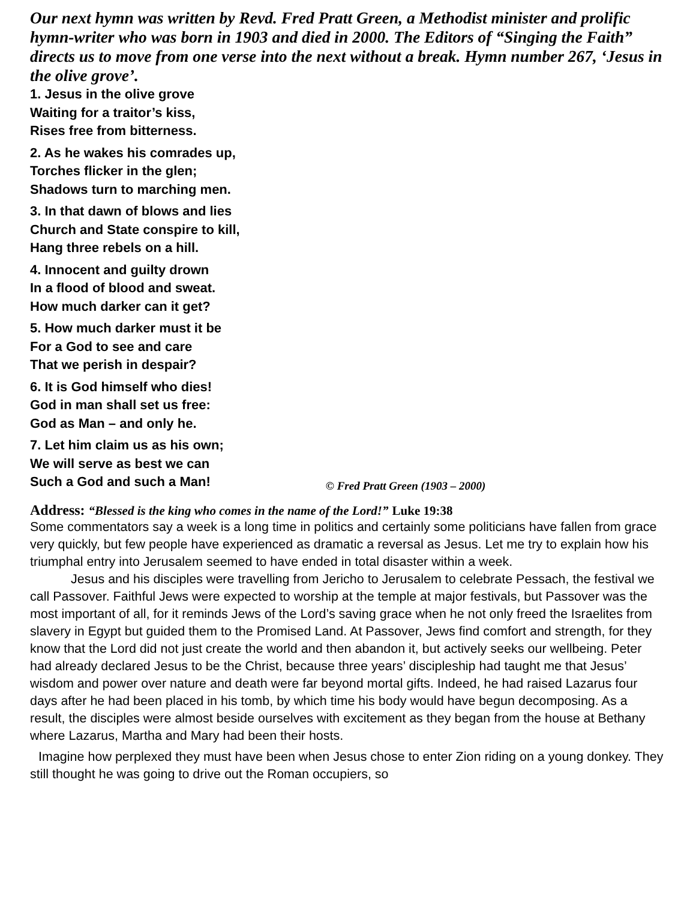Our next hymn was written by Revd. Fred Pratt Green, a Methodist minister and prolific hymn-writer who was born in 1903 and died in 2000. The Editors of “Singing the Faith” directs us to move from one verse into the next without a break. Hymn number 267, ‘Jesus in the olive grove’.
1. Jesus in the olive grove
Waiting for a traitor’s kiss,
Rises free from bitterness.
2. As he wakes his comrades up,
Torches flicker in the glen;
Shadows turn to marching men.
3. In that dawn of blows and lies
Church and State conspire to kill,
Hang three rebels on a hill.
4. Innocent and guilty drown
In a flood of blood and sweat.
How much darker can it get?
5. How much darker must it be
For a God to see and care
That we perish in despair?
6. It is God himself who dies!
God in man shall set us free:
God as Man – and only he.
7. Let him claim us as his own;
We will serve as best we can
Such a God and such a Man!
© Fred Pratt Green (1903 – 2000)
Address: “Blessed is the king who comes in the name of the Lord!” Luke 19:38
Some commentators say a week is a long time in politics and certainly some politicians have fallen from grace very quickly, but few people have experienced as dramatic a reversal as Jesus. Let me try to explain how his triumphal entry into Jerusalem seemed to have ended in total disaster within a week.
Jesus and his disciples were travelling from Jericho to Jerusalem to celebrate Pessach, the festival we call Passover. Faithful Jews were expected to worship at the temple at major festivals, but Passover was the most important of all, for it reminds Jews of the Lord’s saving grace when he not only freed the Israelites from slavery in Egypt but guided them to the Promised Land. At Passover, Jews find comfort and strength, for they know that the Lord did not just create the world and then abandon it, but actively seeks our wellbeing. Peter had already declared Jesus to be the Christ, because three years’ discipleship had taught me that Jesus’ wisdom and power over nature and death were far beyond mortal gifts. Indeed, he had raised Lazarus four days after he had been placed in his tomb, by which time his body would have begun decomposing. As a result, the disciples were almost beside ourselves with excitement as they began from the house at Bethany where Lazarus, Martha and Mary had been their hosts.
Imagine how perplexed they must have been when Jesus chose to enter Zion riding on a young donkey. They still thought he was going to drive out the Roman occupiers, so